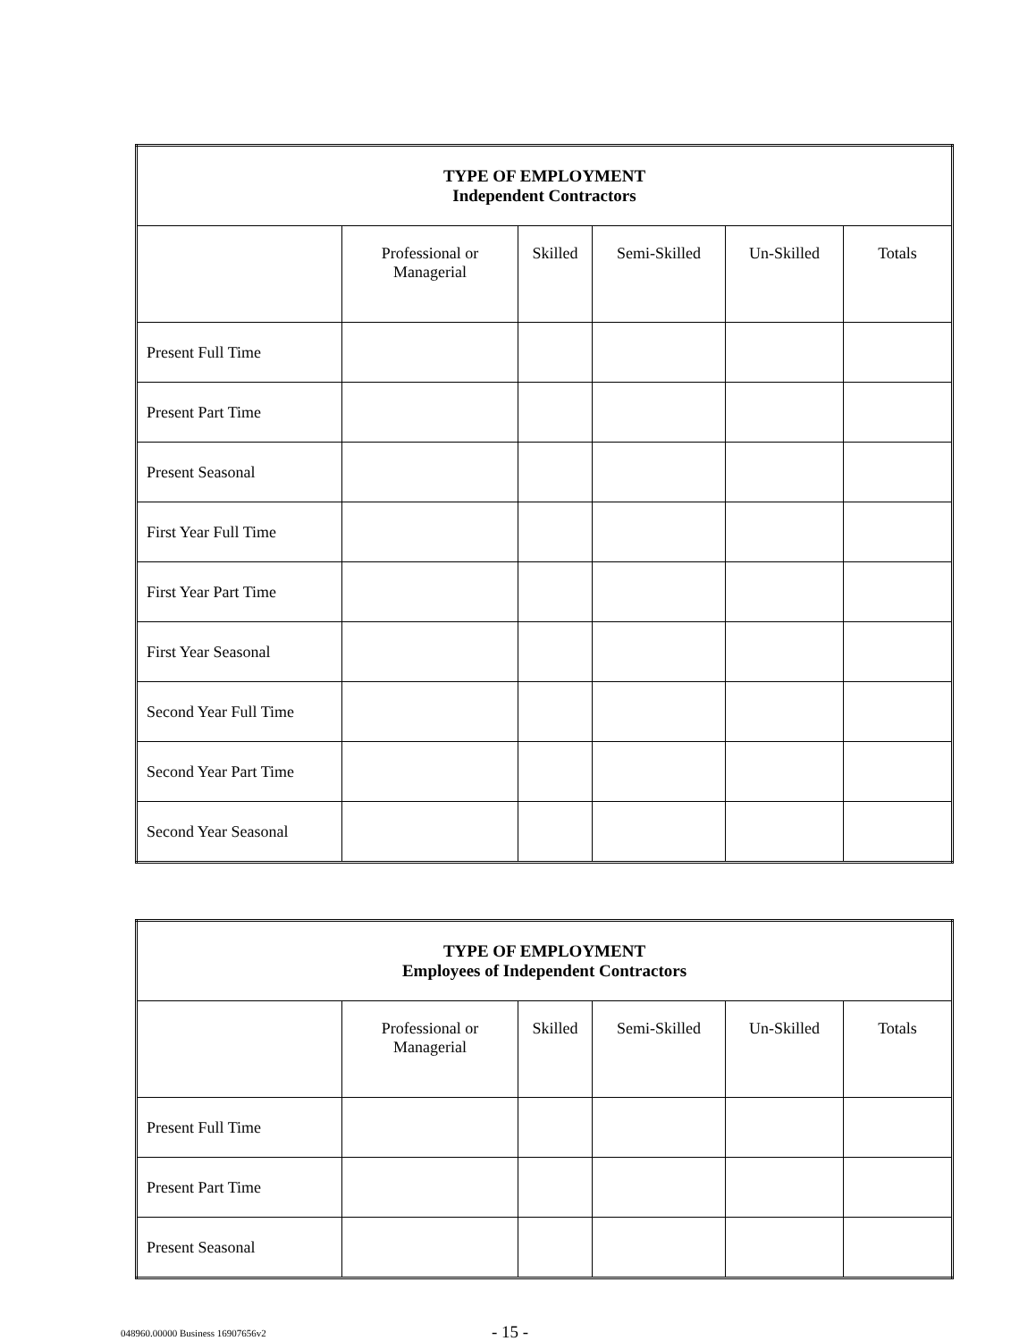| TYPE OF EMPLOYMENT Independent Contractors | | | | | |
| --- | --- | --- | --- | --- | --- |
| | Professional or Managerial | Skilled | Semi-Skilled | Un-Skilled | Totals |
| Present Full Time | | | | | |
| Present Part Time | | | | | |
| Present Seasonal | | | | | |
| First Year Full Time | | | | | |
| First Year Part Time | | | | | |
| First Year Seasonal | | | | | |
| Second Year Full Time | | | | | |
| Second Year Part Time | | | | | |
| Second Year Seasonal | | | | | |
| TYPE OF EMPLOYMENT Employees of Independent Contractors | | | | | |
| --- | --- | --- | --- | --- | --- |
| | Professional or Managerial | Skilled | Semi-Skilled | Un-Skilled | Totals |
| Present Full Time | | | | | |
| Present Part Time | | | | | |
| Present Seasonal | | | | | |
048960.00000 Business 16907656v2
- 15 -